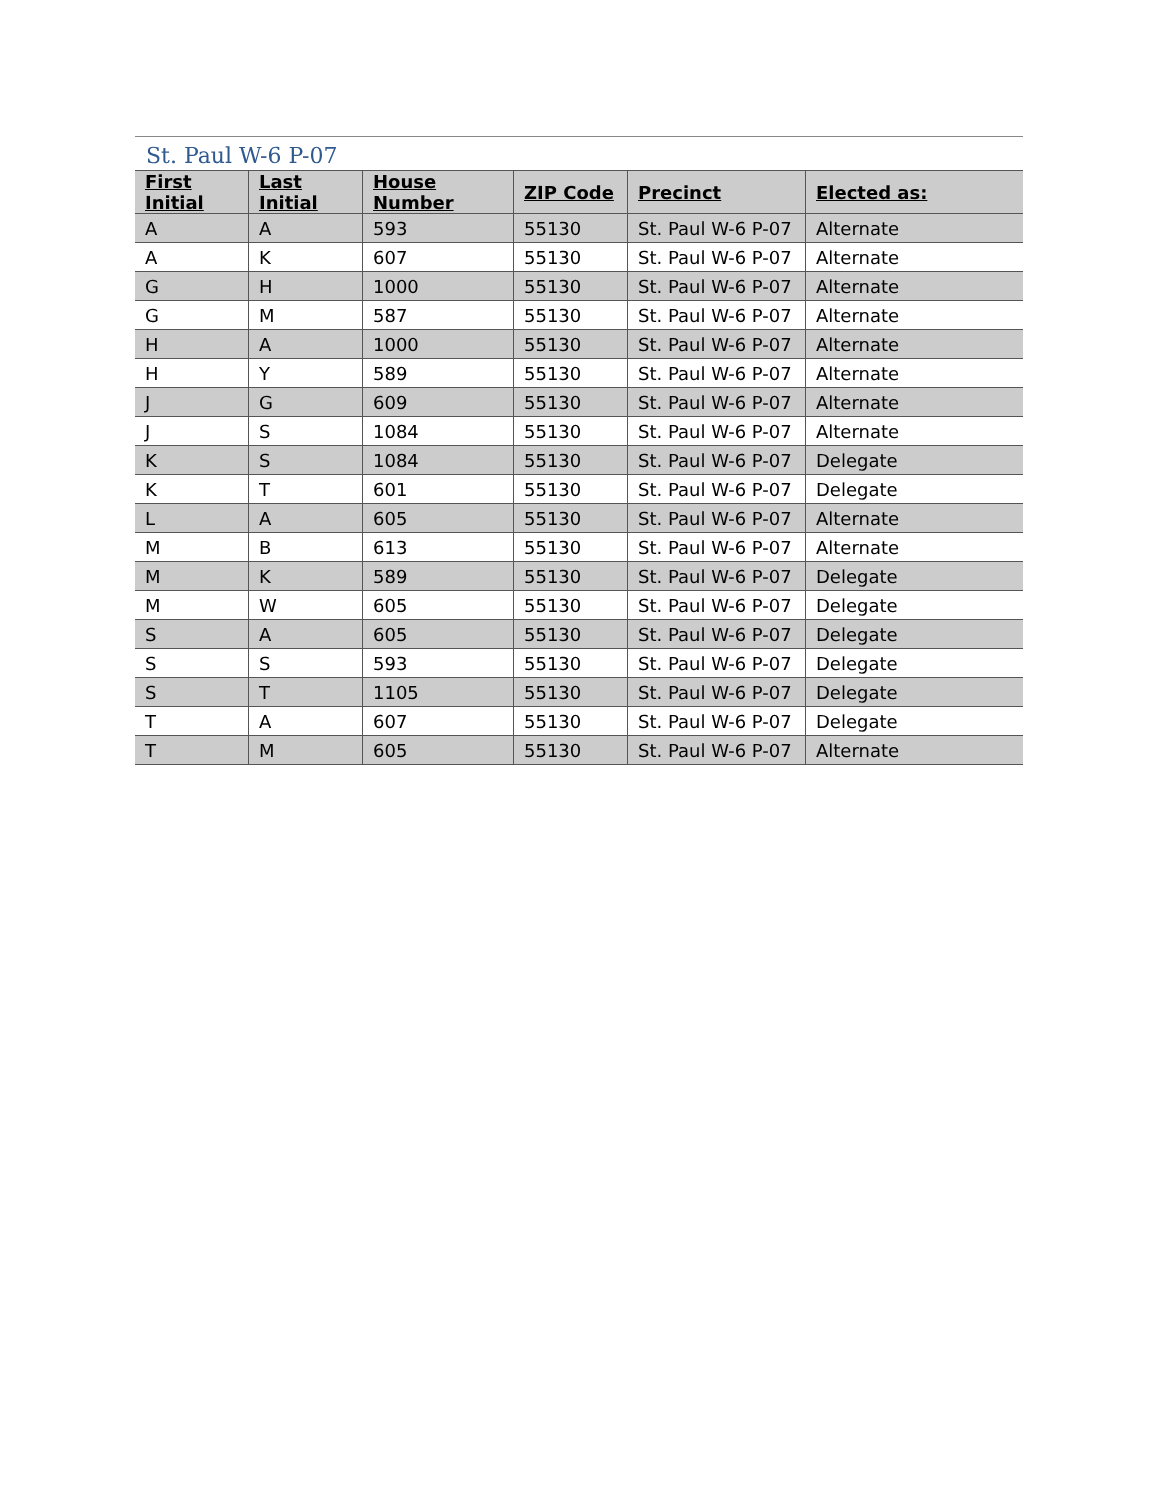St. Paul W-6 P-07
| First Initial | Last Initial | House Number | ZIP Code | Precinct | Elected as: |
| --- | --- | --- | --- | --- | --- |
| A | A | 593 | 55130 | St. Paul W-6 P-07 | Alternate |
| A | K | 607 | 55130 | St. Paul W-6 P-07 | Alternate |
| G | H | 1000 | 55130 | St. Paul W-6 P-07 | Alternate |
| G | M | 587 | 55130 | St. Paul W-6 P-07 | Alternate |
| H | A | 1000 | 55130 | St. Paul W-6 P-07 | Alternate |
| H | Y | 589 | 55130 | St. Paul W-6 P-07 | Alternate |
| J | G | 609 | 55130 | St. Paul W-6 P-07 | Alternate |
| J | S | 1084 | 55130 | St. Paul W-6 P-07 | Alternate |
| K | S | 1084 | 55130 | St. Paul W-6 P-07 | Delegate |
| K | T | 601 | 55130 | St. Paul W-6 P-07 | Delegate |
| L | A | 605 | 55130 | St. Paul W-6 P-07 | Alternate |
| M | B | 613 | 55130 | St. Paul W-6 P-07 | Alternate |
| M | K | 589 | 55130 | St. Paul W-6 P-07 | Delegate |
| M | W | 605 | 55130 | St. Paul W-6 P-07 | Delegate |
| S | A | 605 | 55130 | St. Paul W-6 P-07 | Delegate |
| S | S | 593 | 55130 | St. Paul W-6 P-07 | Delegate |
| S | T | 1105 | 55130 | St. Paul W-6 P-07 | Delegate |
| T | A | 607 | 55130 | St. Paul W-6 P-07 | Delegate |
| T | M | 605 | 55130 | St. Paul W-6 P-07 | Alternate |